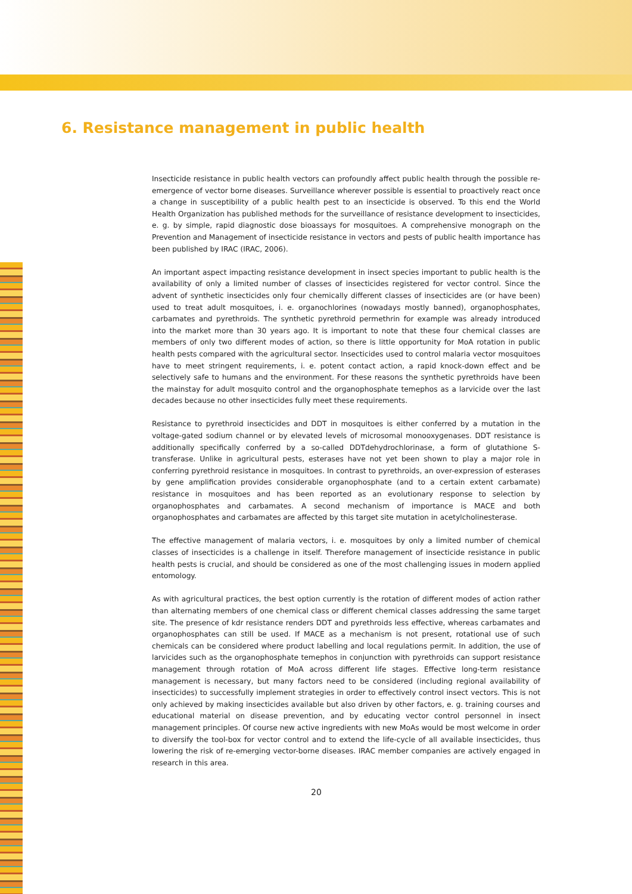6. Resistance management in public health
Insecticide resistance in public health vectors can profoundly affect public health through the possible re-emergence of vector borne diseases. Surveillance wherever possible is essential to proactively react once a change in susceptibility of a public health pest to an insecticide is observed. To this end the World Health Organization has published methods for the surveillance of resistance development to insecticides, e. g. by simple, rapid diagnostic dose bioassays for mosquitoes. A comprehensive monograph on the Prevention and Management of insecticide resistance in vectors and pests of public health importance has been published by IRAC (IRAC, 2006).
An important aspect impacting resistance development in insect species important to public health is the availability of only a limited number of classes of insecticides registered for vector control. Since the advent of synthetic insecticides only four chemically different classes of insecticides are (or have been) used to treat adult mosquitoes, i. e. organochlorines (nowadays mostly banned), organophosphates, carbamates and pyrethroids. The synthetic pyrethroid permethrin for example was already introduced into the market more than 30 years ago. It is important to note that these four chemical classes are members of only two different modes of action, so there is little opportunity for MoA rotation in public health pests compared with the agricultural sector. Insecticides used to control malaria vector mosquitoes have to meet stringent requirements, i. e. potent contact action, a rapid knock-down effect and be selectively safe to humans and the environment. For these reasons the synthetic pyrethroids have been the mainstay for adult mosquito control and the organophosphate temephos as a larvicide over the last decades because no other insecticides fully meet these requirements.
Resistance to pyrethroid insecticides and DDT in mosquitoes is either conferred by a mutation in the voltage-gated sodium channel or by elevated levels of microsomal monooxygenases. DDT resistance is additionally specifically conferred by a so-called DDTdehydrochlorinase, a form of glutathione S-transferase. Unlike in agricultural pests, esterases have not yet been shown to play a major role in conferring pyrethroid resistance in mosquitoes. In contrast to pyrethroids, an over-expression of esterases by gene amplification provides considerable organophosphate (and to a certain extent carbamate) resistance in mosquitoes and has been reported as an evolutionary response to selection by organophosphates and carbamates. A second mechanism of importance is MACE and both organophosphates and carbamates are affected by this target site mutation in acetylcholinesterase.
The effective management of malaria vectors, i. e. mosquitoes by only a limited number of chemical classes of insecticides is a challenge in itself. Therefore management of insecticide resistance in public health pests is crucial, and should be considered as one of the most challenging issues in modern applied entomology.
As with agricultural practices, the best option currently is the rotation of different modes of action rather than alternating members of one chemical class or different chemical classes addressing the same target site. The presence of kdr resistance renders DDT and pyrethroids less effective, whereas carbamates and organophosphates can still be used. If MACE as a mechanism is not present, rotational use of such chemicals can be considered where product labelling and local regulations permit. In addition, the use of larvicides such as the organophosphate temephos in conjunction with pyrethroids can support resistance management through rotation of MoA across different life stages. Effective long-term resistance management is necessary, but many factors need to be considered (including regional availability of insecticides) to successfully implement strategies in order to effectively control insect vectors. This is not only achieved by making insecticides available but also driven by other factors, e. g. training courses and educational material on disease prevention, and by educating vector control personnel in insect management principles. Of course new active ingredients with new MoAs would be most welcome in order to diversify the tool-box for vector control and to extend the life-cycle of all available insecticides, thus lowering the risk of re-emerging vector-borne diseases. IRAC member companies are actively engaged in research in this area.
20